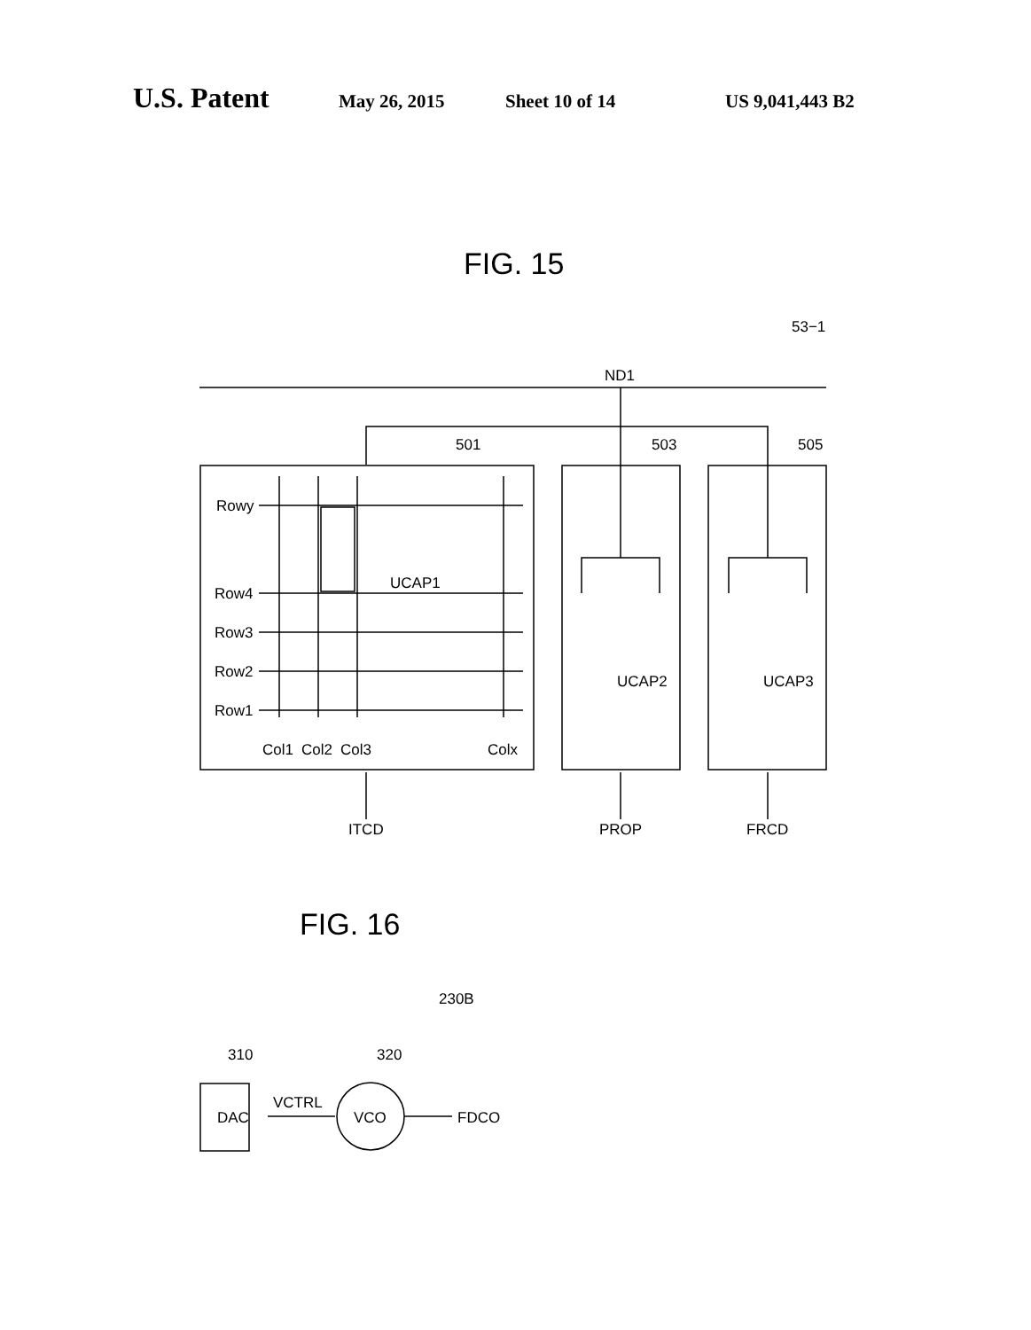U.S. Patent May 26, 2015 Sheet 10 of 14 US 9,041,443 B2
FIG. 15
53−1
ND1
501
503
505
Rowy
Row4
Row3
Row2
Row1
UCAP1
Col1
Col2
Col3
Colx
UCAP2
UCAP3
ITCD
PROP
FRCD
FIG. 16
230B
310
320
DAC
VCTRL
VCO
FDCO